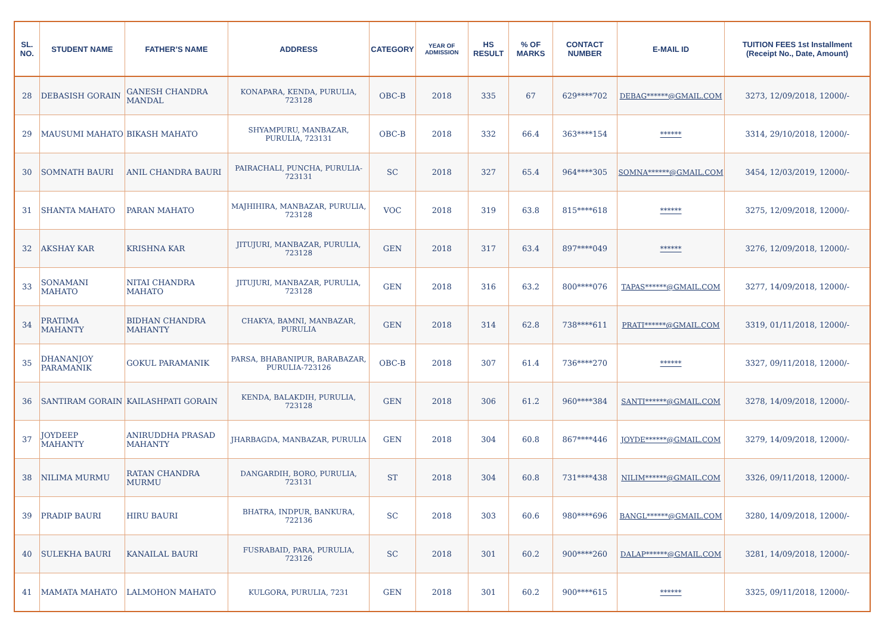| SL. NO. | STUDENT NAME | FATHER’S NAME | ADDRESS | CATEGORY | YEAR OF ADMISSION | HS RESULT | % OF MARKS | CONTACT NUMBER | E-MAIL ID | TUITION FEES 1st Installment (Receipt No., Date, Amount) |
| --- | --- | --- | --- | --- | --- | --- | --- | --- | --- | --- |
| 28 | DEBASISH GORAIN | GANESH CHANDRA MANDAL | KONAPARA, KENDA, PURULIA, 723128 | OBC-B | 2018 | 335 | 67 | 629****702 | DEBAG******@GMAIL.COM | 3273, 12/09/2018, 12000/- |
| 29 | MAUSUMI MAHATO | BIKASH MAHATO | SHYAMPURU, MANBAZAR, PURULIA, 723131 | OBC-B | 2018 | 332 | 66.4 | 363****154 | ****** | 3314, 29/10/2018, 12000/- |
| 30 | SOMNATH BAURI | ANIL CHANDRA BAURI | PAIRACHALI, PUNCHA, PURULIA-723131 | SC | 2018 | 327 | 65.4 | 964****305 | SOMNA******@GMAIL.COM | 3454, 12/03/2019, 12000/- |
| 31 | SHANTA MAHATO | PARAN MAHATO | MAJHIHIRA, MANBAZAR, PURULIA, 723128 | VOC | 2018 | 319 | 63.8 | 815****618 | ****** | 3275, 12/09/2018, 12000/- |
| 32 | AKSHAY KAR | KRISHNA KAR | JITUJURI, MANBAZAR, PURULIA, 723128 | GEN | 2018 | 317 | 63.4 | 897****049 | ****** | 3276, 12/09/2018, 12000/- |
| 33 | SONAMANI MAHATO | NITAI CHANDRA MAHATO | JITUJURI, MANBAZAR, PURULIA, 723128 | GEN | 2018 | 316 | 63.2 | 800****076 | TAPAS******@GMAIL.COM | 3277, 14/09/2018, 12000/- |
| 34 | PRATIMA MAHANTY | BIDHAN CHANDRA MAHANTY | CHAKYA, BAMNI, MANBAZAR, PURULIA | GEN | 2018 | 314 | 62.8 | 738****611 | PRATI******@GMAIL.COM | 3319, 01/11/2018, 12000/- |
| 35 | DHANANJOY PARAMANIK | GOKUL PARAMANIK | PARSA, BHABANIPUR, BARABAZAR, PURULIA-723126 | OBC-B | 2018 | 307 | 61.4 | 736****270 | ****** | 3327, 09/11/2018, 12000/- |
| 36 | SANTIRAM GORAIN | KAILASHPATI GORAIN | KENDA, BALAKDIH, PURULIA, 723128 | GEN | 2018 | 306 | 61.2 | 960****384 | SANTI******@GMAIL.COM | 3278, 14/09/2018, 12000/- |
| 37 | JOYDEEP MAHANTY | ANIRUDDHA PRASAD MAHANTY | JHARBAGDA, MANBAZAR, PURULIA | GEN | 2018 | 304 | 60.8 | 867****446 | JOYDE******@GMAIL.COM | 3279, 14/09/2018, 12000/- |
| 38 | NILIMA MURMU | RATAN CHANDRA MURMU | DANGARDIH, BORO, PURULIA, 723131 | ST | 2018 | 304 | 60.8 | 731****438 | NILIM******@GMAIL.COM | 3326, 09/11/2018, 12000/- |
| 39 | PRADIP BAURI | HIRU BAURI | BHATRA, INDPUR, BANKURA, 722136 | SC | 2018 | 303 | 60.6 | 980****696 | BANGL******@GMAIL.COM | 3280, 14/09/2018, 12000/- |
| 40 | SULEKHA BAURI | KANAILAL BAURI | FUSRABAID, PARA, PURULIA, 723126 | SC | 2018 | 301 | 60.2 | 900****260 | DALAP******@GMAIL.COM | 3281, 14/09/2018, 12000/- |
| 41 | MAMATA MAHATO | LALMOHON MAHATO | KULGORA, PURULIA, 7231 | GEN | 2018 | 301 | 60.2 | 900****615 | ****** | 3325, 09/11/2018, 12000/- |